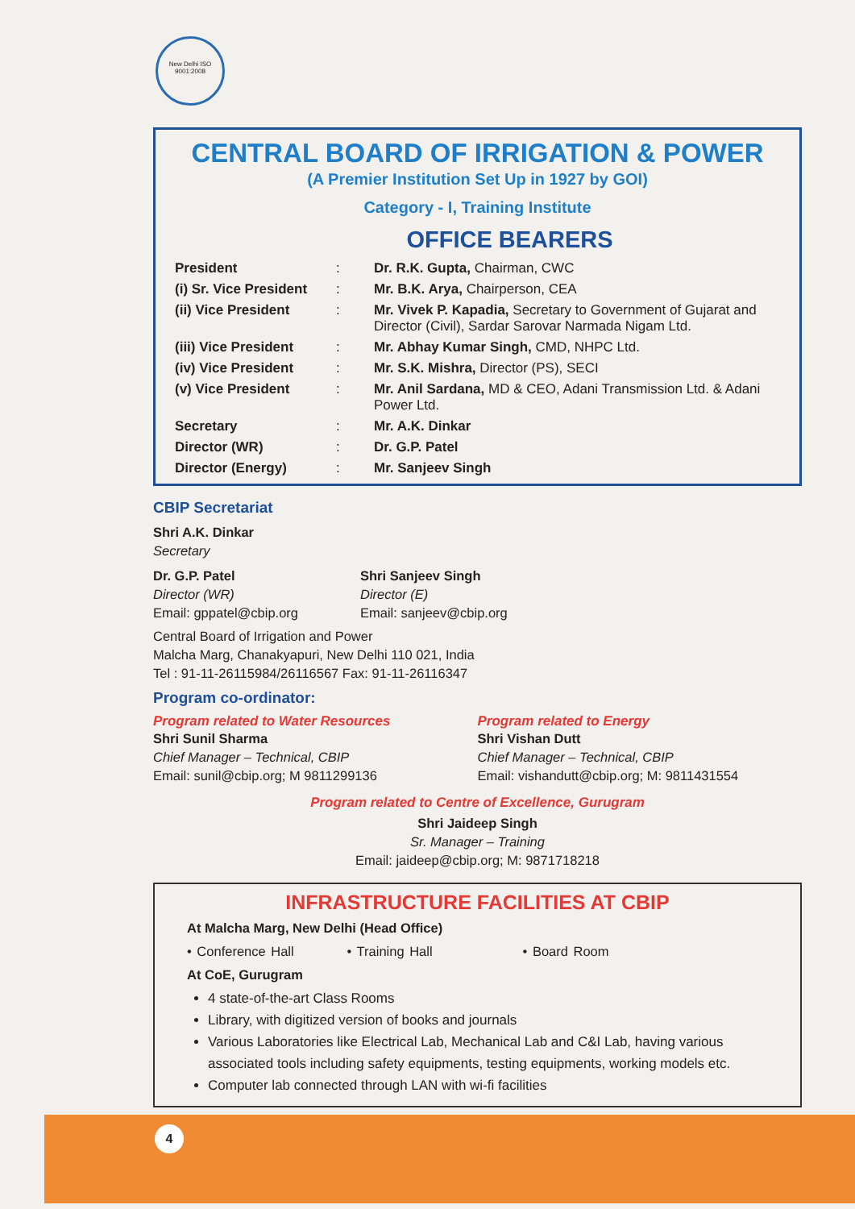New Delhi ISO 9001:2008
CENTRAL BOARD OF IRRIGATION & POWER
(A Premier Institution Set Up in 1927 by GOI)
Category - I, Training Institute
OFFICE BEARERS
| President | : | Dr. R.K. Gupta, Chairman, CWC |
| (i) Sr. Vice President | : | Mr. B.K. Arya, Chairperson, CEA |
| (ii) Vice President | : | Mr. Vivek P. Kapadia, Secretary to Government of Gujarat and Director (Civil), Sardar Sarovar Narmada Nigam Ltd. |
| (iii) Vice President | : | Mr. Abhay Kumar Singh, CMD, NHPC Ltd. |
| (iv) Vice President | : | Mr. S.K. Mishra, Director (PS), SECI |
| (v) Vice President | : | Mr. Anil Sardana, MD & CEO, Adani Transmission Ltd. & Adani Power Ltd. |
| Secretary | : | Mr. A.K. Dinkar |
| Director (WR) | : | Dr. G.P. Patel |
| Director (Energy) | : | Mr. Sanjeev Singh |
CBIP Secretariat
Shri A.K. Dinkar
Secretary
Dr. G.P. Patel
Director (WR)
Email: gppatel@cbip.org
Shri Sanjeev Singh
Director (E)
Email: sanjeev@cbip.org
Central Board of Irrigation and Power
Malcha Marg, Chanakyapuri, New Delhi 110 021, India
Tel : 91-11-26115984/26116567 Fax: 91-11-26116347
Program co-ordinator:
Program related to Water Resources
Shri Sunil Sharma
Chief Manager – Technical, CBIP
Email: sunil@cbip.org; M 9811299136
Program related to Energy
Shri Vishan Dutt
Chief Manager – Technical, CBIP
Email: vishandutt@cbip.org; M: 9811431554
Program related to Centre of Excellence, Gurugram
Shri Jaideep Singh
Sr. Manager – Training
Email: jaideep@cbip.org; M: 9871718218
INFRASTRUCTURE FACILITIES AT CBIP
At Malcha Marg, New Delhi (Head Office)
• Conference Hall • Training Hall • Board Room
At CoE, Gurugram
4 state-of-the-art Class Rooms
Library, with digitized version of books and journals
Various Laboratories like Electrical Lab, Mechanical Lab and C&I Lab, having various associated tools including safety equipments, testing equipments, working models etc.
Computer lab connected through LAN with wi-fi facilities
4